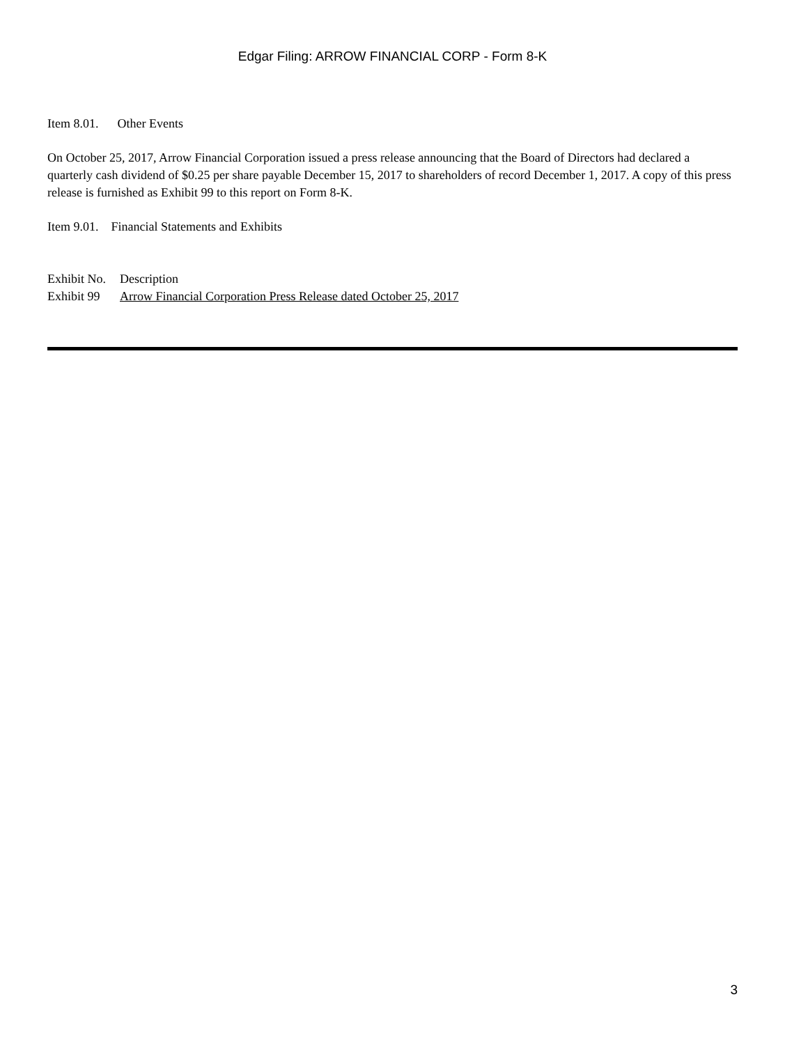Edgar Filing: ARROW FINANCIAL CORP - Form 8-K
Item 8.01. Other Events
On October 25, 2017, Arrow Financial Corporation issued a press release announcing that the Board of Directors had declared a quarterly cash dividend of $0.25 per share payable December 15, 2017 to shareholders of record December 1, 2017. A copy of this press release is furnished as Exhibit 99 to this report on Form 8-K.
Item 9.01. Financial Statements and Exhibits
| Exhibit No. | Description |
| Exhibit 99 | Arrow Financial Corporation Press Release dated October 25, 2017 |
3